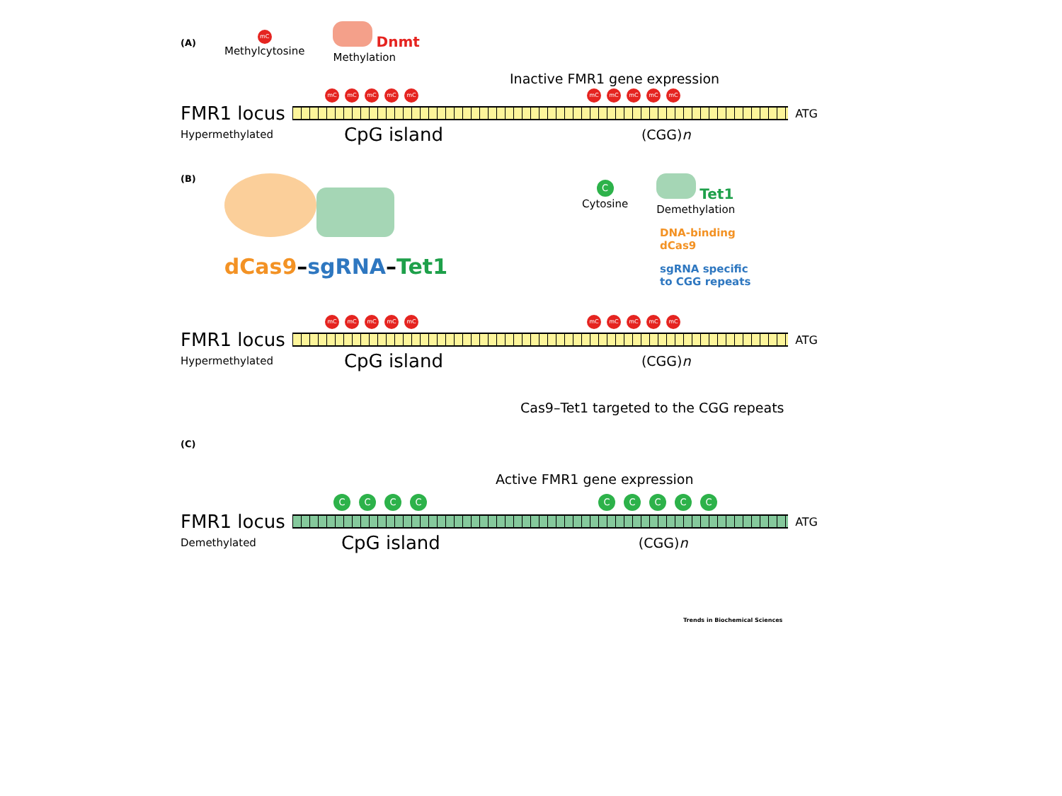(A)
mC
Methylcytosine
Dnmt
Methylation
Inactive FMR1 gene expression
mC mC mC mC mC mC mC mC mC mC
FMR1 locus
ATG
Hypermethylated CpG island (CGG)n
(B)
dCas9–sgRNA–Tet1
C
Cytosine
Tet1
Demethylation
DNA-binding
dCas9
sgRNA specific
to CGG repeats
mC mC mC mC mC mC mC mC mC mC
FMR1 locus
ATG
Hypermethylated CpG island (CGG)n
Cas9–Tet1 targeted to the CGG repeats
(C)
Active FMR1 gene expression
CCCC CCCCC
FMR1 locus
ATG
Demethylated CpG island (CGG)n
Trends in Biochemical Sciences